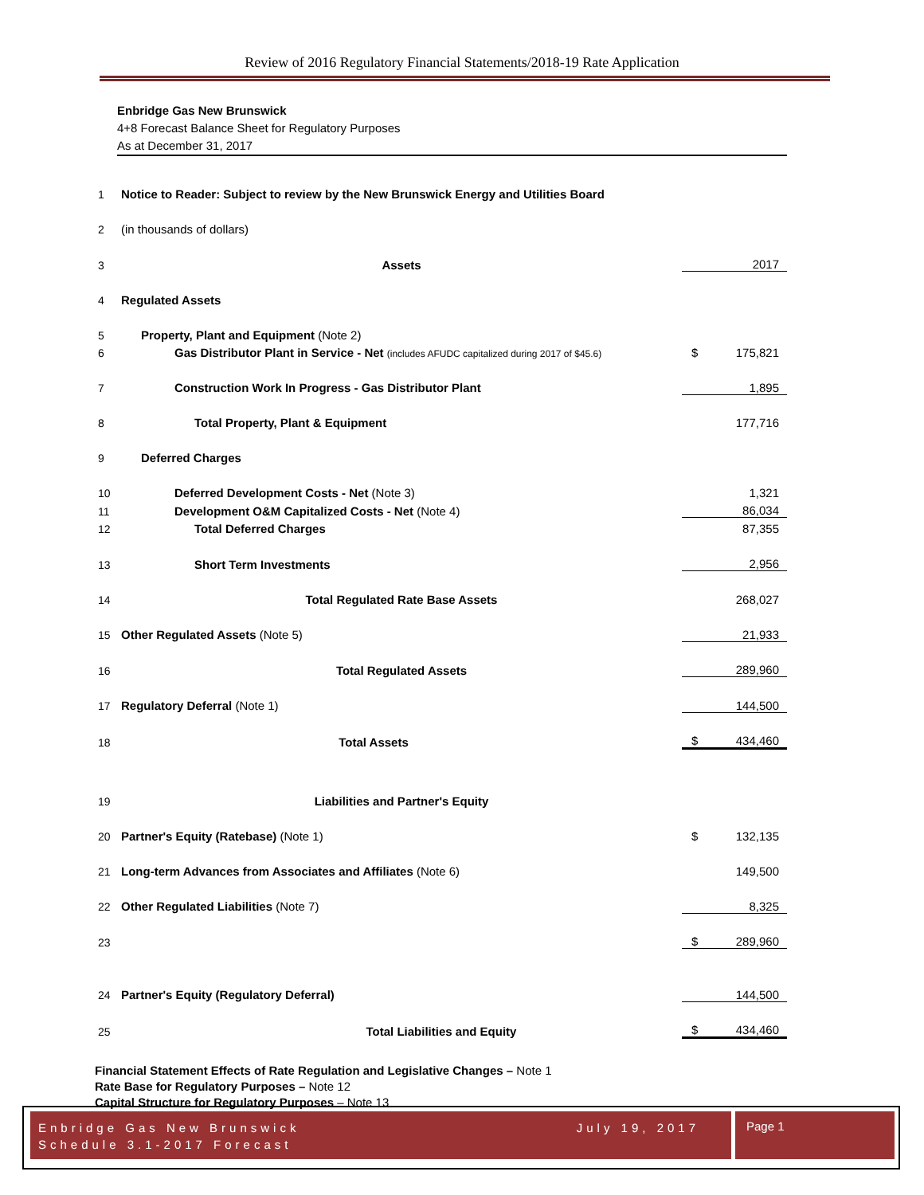Review of 2016 Regulatory Financial Statements/2018-19 Rate Application
Enbridge Gas New Brunswick
4+8 Forecast Balance Sheet for Regulatory Purposes
As at December 31, 2017
| 1 | Notice to Reader: Subject to review by the New Brunswick Energy and Utilities Board | | |
| 2 | (in thousands of dollars) | | |
| 3 | Assets | | 2017 |
| 4 | Regulated Assets | | |
| 5 | Property, Plant and Equipment (Note 2) | | |
| 6 | Gas Distributor Plant in Service - Net (includes AFUDC capitalized during 2017 of $45.6) | $ | 175,821 |
| 7 | Construction Work In Progress - Gas Distributor Plant | | 1,895 |
| 8 | Total Property, Plant & Equipment | | 177,716 |
| 9 | Deferred Charges | | |
| 10 | Deferred Development Costs - Net (Note 3) | | 1,321 |
| 11 | Development O&M Capitalized Costs - Net (Note 4) | | 86,034 |
| 12 | Total Deferred Charges | | 87,355 |
| 13 | Short Term Investments | | 2,956 |
| 14 | Total Regulated Rate Base Assets | | 268,027 |
| 15 | Other Regulated Assets (Note 5) | | 21,933 |
| 16 | Total Regulated Assets | | 289,960 |
| 17 | Regulatory Deferral (Note 1) | | 144,500 |
| 18 | Total Assets | $ | 434,460 |
| 19 | Liabilities and Partner's Equity | | |
| 20 | Partner's Equity (Ratebase) (Note 1) | $ | 132,135 |
| 21 | Long-term Advances from Associates and Affiliates (Note 6) | | 149,500 |
| 22 | Other Regulated Liabilities (Note 7) | | 8,325 |
| 23 | | $ | 289,960 |
| 24 | Partner's Equity (Regulatory Deferral) | | 144,500 |
| 25 | Total Liabilities and Equity | $ | 434,460 |
Financial Statement Effects of Rate Regulation and Legislative Changes – Note 1
Rate Base for Regulatory Purposes – Note 12
Capital Structure for Regulatory Purposes – Note 13
July 19, 2017 Enbridge Gas New Brunswick
Schedule 3.1-2017 Forecast
Page 1